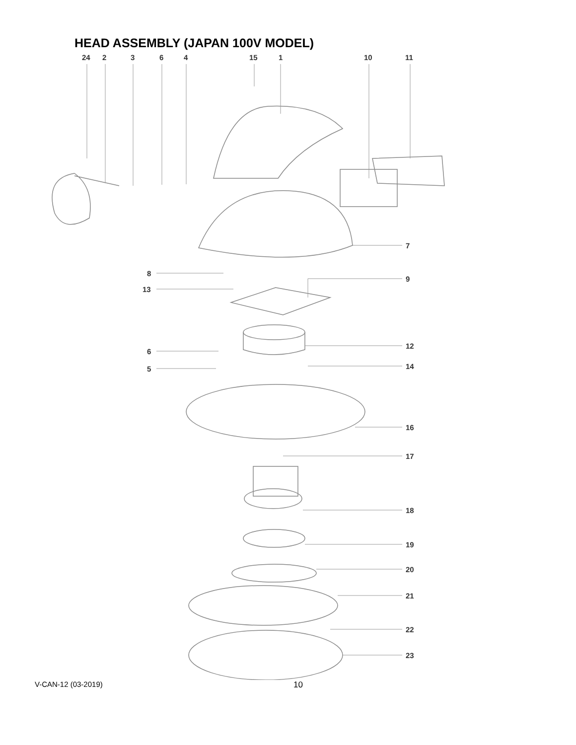HEAD ASSEMBLY (JAPAN 100V MODEL)
24
2
3
6
4
15
1
10
11
7
8
9
13
12
6
14
5
16
17
18
19
20
21
22
23
V-CAN-12 (03-2019) 10